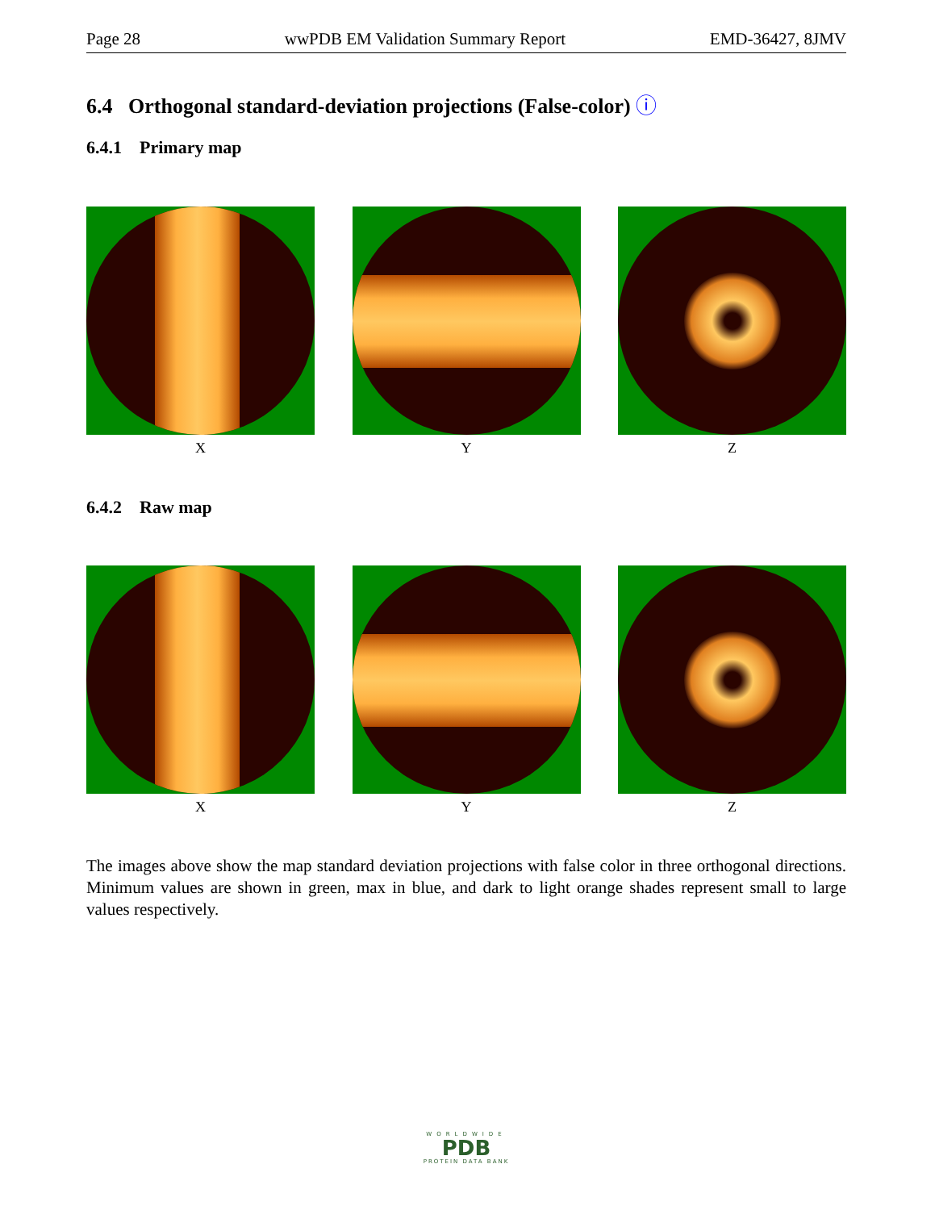Page 28 wwPDB EM Validation Summary Report EMD-36427, 8JMV
6.4 Orthogonal standard-deviation projections (False-color) ⓘ
6.4.1 Primary map
X Y Z
6.4.2 Raw map
X Y Z
The images above show the map standard deviation projections with false color in three orthogonal directions. Minimum values are shown in green, max in blue, and dark to light orange shades represent small to large values respectively.
WORLDWIDE
PDB
PROTEIN DATA BANK